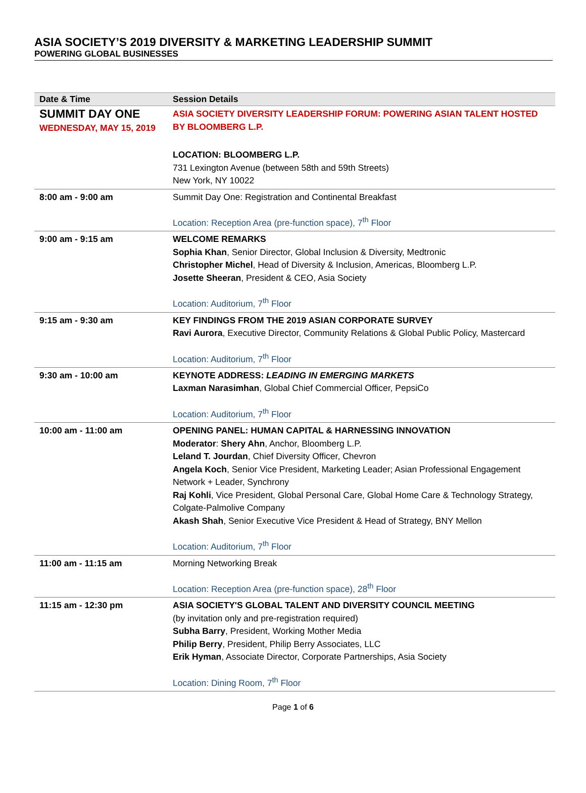ASIA SOCIETY’S 2019 DIVERSITY & MARKETING LEADERSHIP SUMMIT
POWERING GLOBAL BUSINESSES
| Date & Time | Session Details |
| --- | --- |
| SUMMIT DAY ONE WEDNESDAY, MAY 15, 2019 | ASIA SOCIETY DIVERSITY LEADERSHIP FORUM: POWERING ASIAN TALENT HOSTED BY BLOOMBERG L.P. LOCATION: BLOOMBERG L.P. 731 Lexington Avenue (between 58th and 59th Streets) New York, NY 10022 |
| 8:00 am - 9:00 am | Summit Day One: Registration and Continental Breakfast Location: Reception Area (pre-function space), 7<sup>th</sup> Floor |
| 9:00 am - 9:15 am | WELCOME REMARKS Sophia Khan , Senior Director, Global Inclusion & Diversity, Medtronic Christopher Michel , Head of Diversity & Inclusion, Americas, Bloomberg L.P. Josette Sheeran , President & CEO, Asia Society Location: Auditorium, 7<sup>th</sup> Floor |
| 9:15 am - 9:30 am | KEY FINDINGS FROM THE 2019 ASIAN CORPORATE SURVEY Ravi Aurora , Executive Director, Community Relations & Global Public Policy, Mastercard Location: Auditorium, 7<sup>th</sup> Floor |
| 9:30 am - 10:00 am | KEYNOTE ADDRESS: LEADING IN EMERGING MARKETS Laxman Narasimhan , Global Chief Commercial Officer, PepsiCo Location: Auditorium, 7<sup>th</sup> Floor |
| 10:00 am - 11:00 am | OPENING PANEL: HUMAN CAPITAL & HARNESSING INNOVATION Moderator : Shery Ahn , Anchor, Bloomberg L.P. Leland T. Jourdan , Chief Diversity Officer, Chevron Angela Koch , Senior Vice President, Marketing Leader; Asian Professional Engagement Network + Leader, Synchrony Raj Kohli , Vice President, Global Personal Care, Global Home Care & Technology Strategy, Colgate-Palmolive Company Akash Shah , Senior Executive Vice President & Head of Strategy, BNY Mellon Location: Auditorium, 7<sup>th</sup> Floor |
| 11:00 am - 11:15 am | Morning Networking Break Location: Reception Area (pre-function space), 28<sup>th</sup> Floor |
| 11:15 am - 12:30 pm | ASIA SOCIETY'S GLOBAL TALENT AND DIVERSITY COUNCIL MEETING (by invitation only and pre-registration required) Subha Barry , President, Working Mother Media Philip Berry , President, Philip Berry Associates, LLC Erik Hyman , Associate Director, Corporate Partnerships, Asia Society Location: Dining Room, 7<sup>th</sup> Floor |
Page 1 of 6